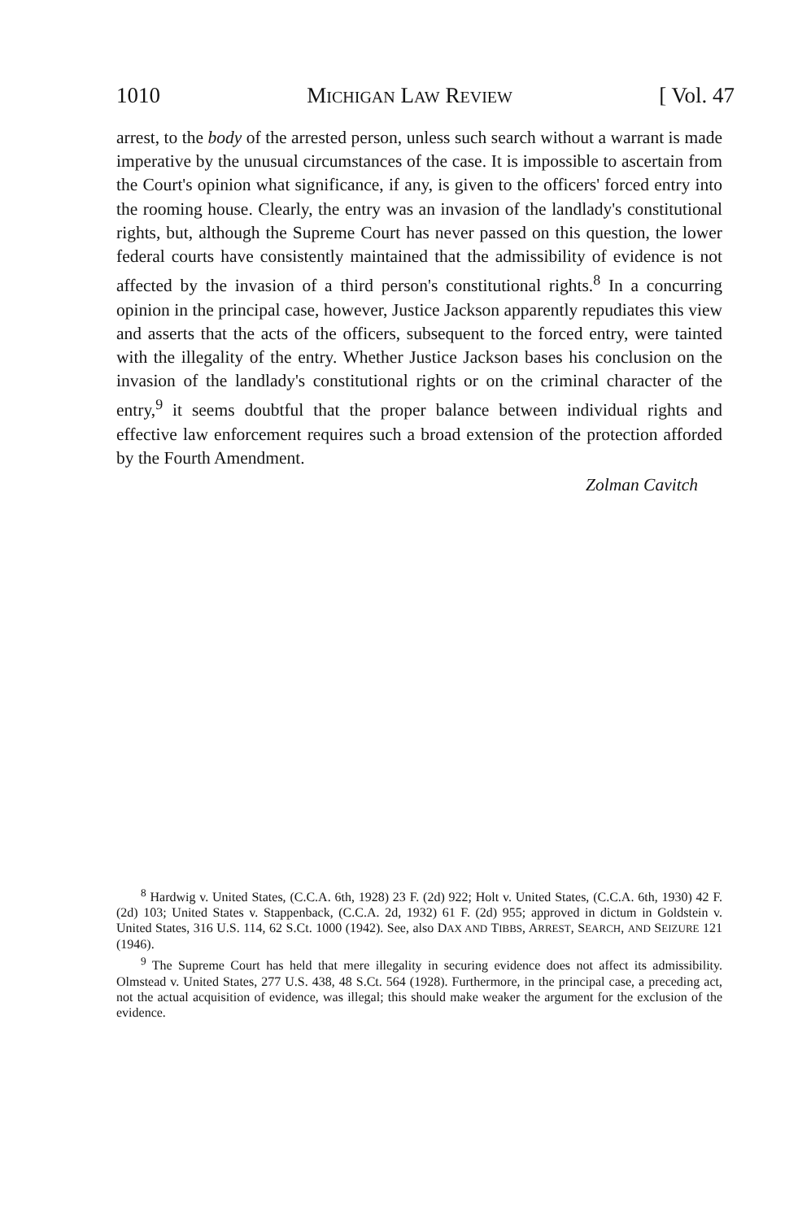1010 MICHIGAN LAW REVIEW [ Vol. 47
arrest, to the body of the arrested person, unless such search without a warrant is made imperative by the unusual circumstances of the case. It is impossible to ascertain from the Court's opinion what significance, if any, is given to the officers' forced entry into the rooming house. Clearly, the entry was an invasion of the landlady's constitutional rights, but, although the Supreme Court has never passed on this question, the lower federal courts have consistently maintained that the admissibility of evidence is not affected by the invasion of a third person's constitutional rights.<sup>8</sup> In a concurring opinion in the principal case, however, Justice Jackson apparently repudiates this view and asserts that the acts of the officers, subsequent to the forced entry, were tainted with the illegality of the entry. Whether Justice Jackson bases his conclusion on the invasion of the landlady's constitutional rights or on the criminal character of the entry,<sup>9</sup> it seems doubtful that the proper balance between individual rights and effective law enforcement requires such a broad extension of the protection afforded by the Fourth Amendment.
Zolman Cavitch
<sup>8</sup> Hardwig v. United States, (C.C.A. 6th, 1928) 23 F. (2d) 922; Holt v. United States, (C.C.A. 6th, 1930) 42 F. (2d) 103; United States v. Stappenback, (C.C.A. 2d, 1932) 61 F. (2d) 955; approved in dictum in Goldstein v. United States, 316 U.S. 114, 62 S.Ct. 1000 (1942). See, also DAX AND TIBBS, ARREST, SEARCH, AND SEIZURE 121 (1946).
<sup>9</sup> The Supreme Court has held that mere illegality in securing evidence does not affect its admissibility. Olmstead v. United States, 277 U.S. 438, 48 S.Ct. 564 (1928). Furthermore, in the principal case, a preceding act, not the actual acquisition of evidence, was illegal; this should make weaker the argument for the exclusion of the evidence.